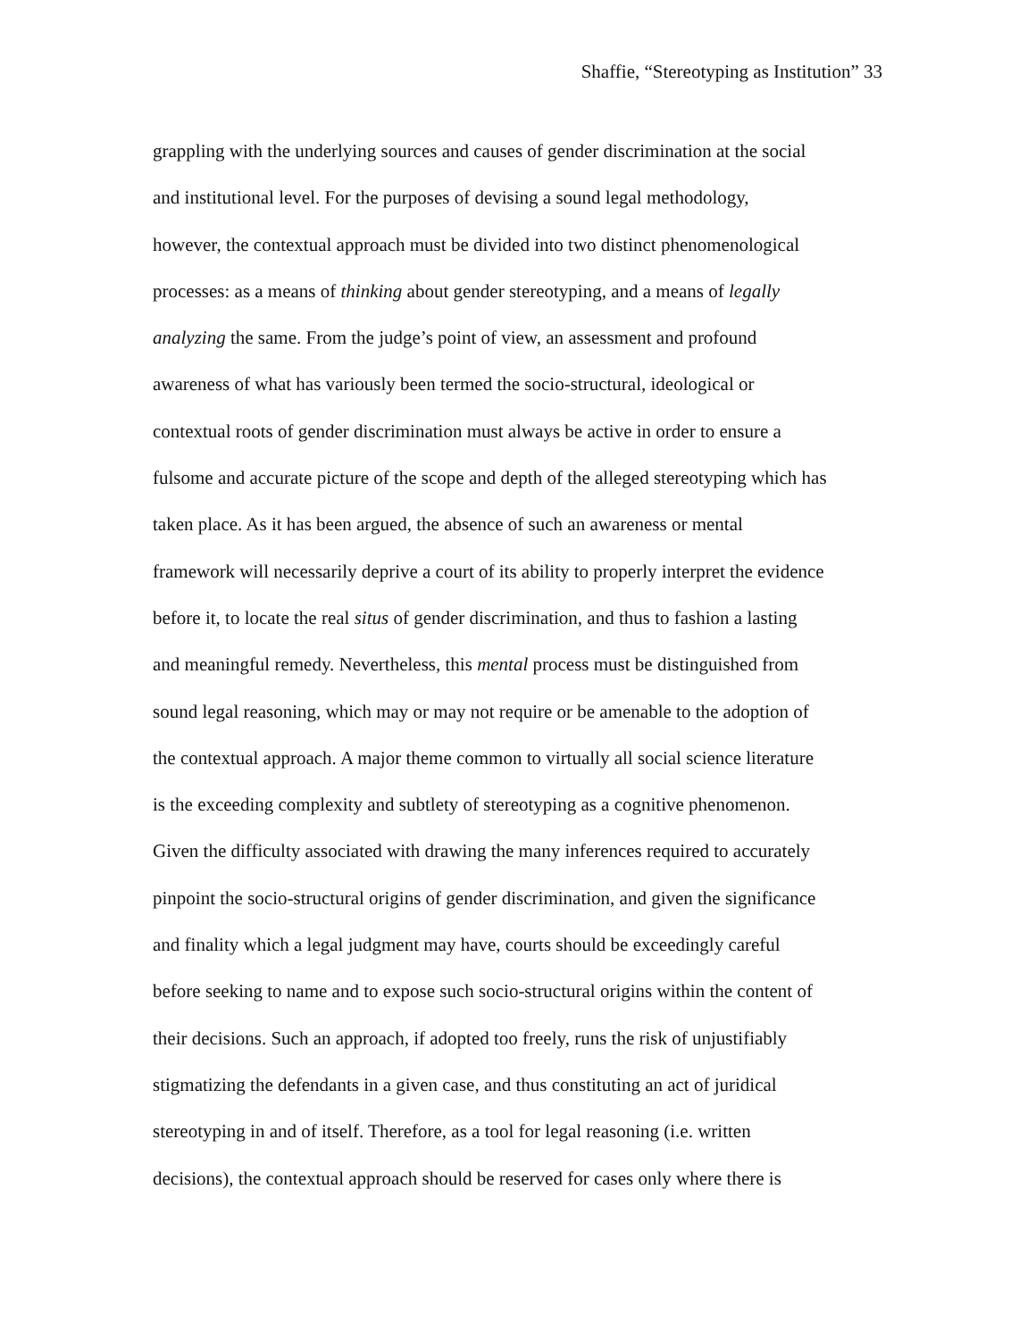Shaffie, “Stereotyping as Institution” 33
grappling with the underlying sources and causes of gender discrimination at the social
and institutional level. For the purposes of devising a sound legal methodology,
however, the contextual approach must be divided into two distinct phenomenological
processes: as a means of thinking about gender stereotyping, and a means of legally
analyzing the same. From the judge’s point of view, an assessment and profound
awareness of what has variously been termed the socio-structural, ideological or
contextual roots of gender discrimination must always be active in order to ensure a
fulsome and accurate picture of the scope and depth of the alleged stereotyping which has
taken place. As it has been argued, the absence of such an awareness or mental
framework will necessarily deprive a court of its ability to properly interpret the evidence
before it, to locate the real situs of gender discrimination, and thus to fashion a lasting
and meaningful remedy. Nevertheless, this mental process must be distinguished from
sound legal reasoning, which may or may not require or be amenable to the adoption of
the contextual approach. A major theme common to virtually all social science literature
is the exceeding complexity and subtlety of stereotyping as a cognitive phenomenon.
Given the difficulty associated with drawing the many inferences required to accurately
pinpoint the socio-structural origins of gender discrimination, and given the significance
and finality which a legal judgment may have, courts should be exceedingly careful
before seeking to name and to expose such socio-structural origins within the content of
their decisions. Such an approach, if adopted too freely, runs the risk of unjustifiably
stigmatizing the defendants in a given case, and thus constituting an act of juridical
stereotyping in and of itself. Therefore, as a tool for legal reasoning (i.e. written
decisions), the contextual approach should be reserved for cases only where there is